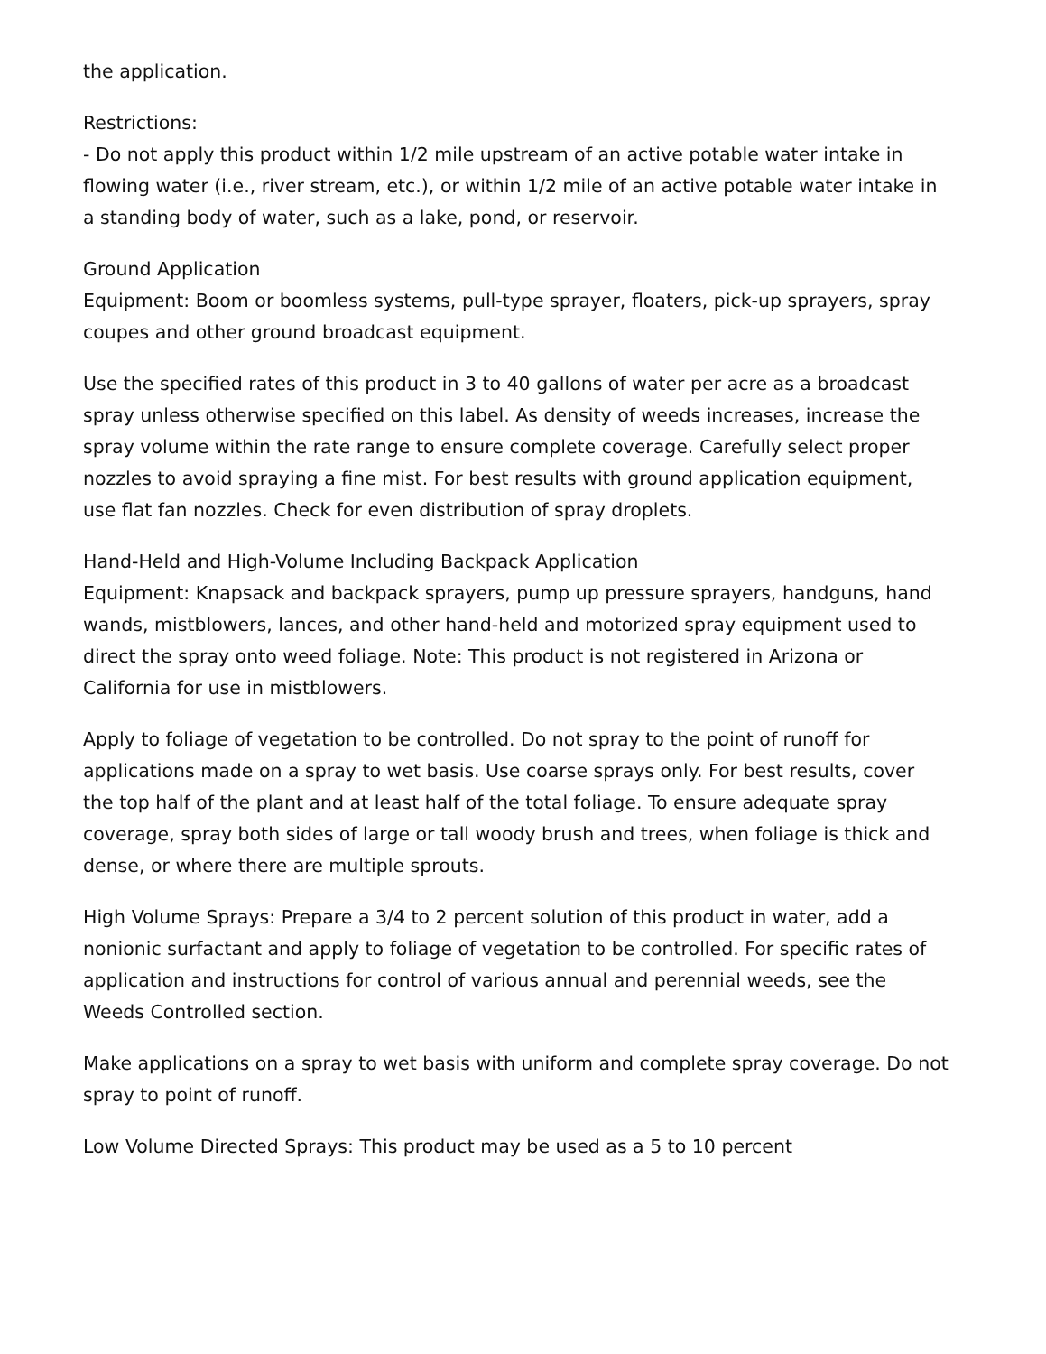the application.
Restrictions:
- Do not apply this product within 1/2 mile upstream of an active potable water intake in flowing water (i.e., river stream, etc.), or within 1/2 mile of an active potable water intake in a standing body of water, such as a lake, pond, or reservoir.
Ground Application
Equipment: Boom or boomless systems, pull-type sprayer, floaters, pick-up sprayers, spray coupes and other ground broadcast equipment.
Use the specified rates of this product in 3 to 40 gallons of water per acre as a broadcast spray unless otherwise specified on this label. As density of weeds increases, increase the spray volume within the rate range to ensure complete coverage. Carefully select proper nozzles to avoid spraying a fine mist. For best results with ground application equipment, use flat fan nozzles. Check for even distribution of spray droplets.
Hand-Held and High-Volume Including Backpack Application
Equipment: Knapsack and backpack sprayers, pump up pressure sprayers, handguns, hand wands, mistblowers, lances, and other hand-held and motorized spray equipment used to direct the spray onto weed foliage. Note: This product is not registered in Arizona or California for use in mistblowers.
Apply to foliage of vegetation to be controlled. Do not spray to the point of runoff for applications made on a spray to wet basis. Use coarse sprays only. For best results, cover the top half of the plant and at least half of the total foliage. To ensure adequate spray coverage, spray both sides of large or tall woody brush and trees, when foliage is thick and dense, or where there are multiple sprouts.
High Volume Sprays: Prepare a 3/4 to 2 percent solution of this product in water, add a nonionic surfactant and apply to foliage of vegetation to be controlled. For specific rates of application and instructions for control of various annual and perennial weeds, see the Weeds Controlled section.
Make applications on a spray to wet basis with uniform and complete spray coverage. Do not spray to point of runoff.
Low Volume Directed Sprays: This product may be used as a 5 to 10 percent